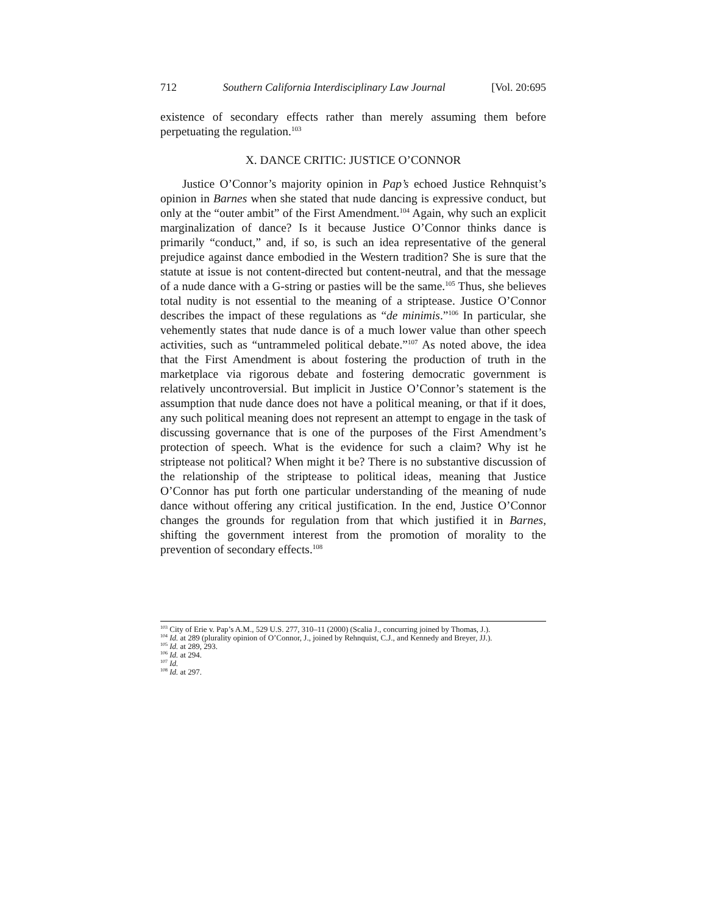712 Southern California Interdisciplinary Law Journal [Vol. 20:695
existence of secondary effects rather than merely assuming them before perpetuating the regulation.<sup>103</sup>
X. DANCE CRITIC: JUSTICE O’CONNOR
Justice O’Connor’s majority opinion in Pap’s echoed Justice Rehnquist’s opinion in Barnes when she stated that nude dancing is expressive conduct, but only at the “outer ambit” of the First Amendment.<sup>104</sup> Again, why such an explicit marginalization of dance? Is it because Justice O’Connor thinks dance is primarily “conduct,” and, if so, is such an idea representative of the general prejudice against dance embodied in the Western tradition? She is sure that the statute at issue is not content-directed but content-neutral, and that the message of a nude dance with a G-string or pasties will be the same.<sup>105</sup> Thus, she believes total nudity is not essential to the meaning of a striptease. Justice O’Connor describes the impact of these regulations as “de minimis.”<sup>106</sup> In particular, she vehemently states that nude dance is of a much lower value than other speech activities, such as “untrammeled political debate.”<sup>107</sup> As noted above, the idea that the First Amendment is about fostering the production of truth in the marketplace via rigorous debate and fostering democratic government is relatively uncontroversial. But implicit in Justice O’Connor’s statement is the assumption that nude dance does not have a political meaning, or that if it does, any such political meaning does not represent an attempt to engage in the task of discussing governance that is one of the purposes of the First Amendment’s protection of speech. What is the evidence for such a claim? Why ist he striptease not political? When might it be? There is no substantive discussion of the relationship of the striptease to political ideas, meaning that Justice O’Connor has put forth one particular understanding of the meaning of nude dance without offering any critical justification. In the end, Justice O’Connor changes the grounds for regulation from that which justified it in Barnes, shifting the government interest from the promotion of morality to the prevention of secondary effects.<sup>108</sup>
<sup>103</sup> City of Erie v. Pap’s A.M., 529 U.S. 277, 310–11 (2000) (Scalia J., concurring joined by Thomas, J.).
<sup>104</sup> Id. at 289 (plurality opinion of O’Connor, J., joined by Rehnquist, C.J., and Kennedy and Breyer, JJ.).
<sup>105</sup> Id. at 289, 293.
<sup>106</sup> Id. at 294.
<sup>107</sup> Id.
<sup>108</sup> Id. at 297.